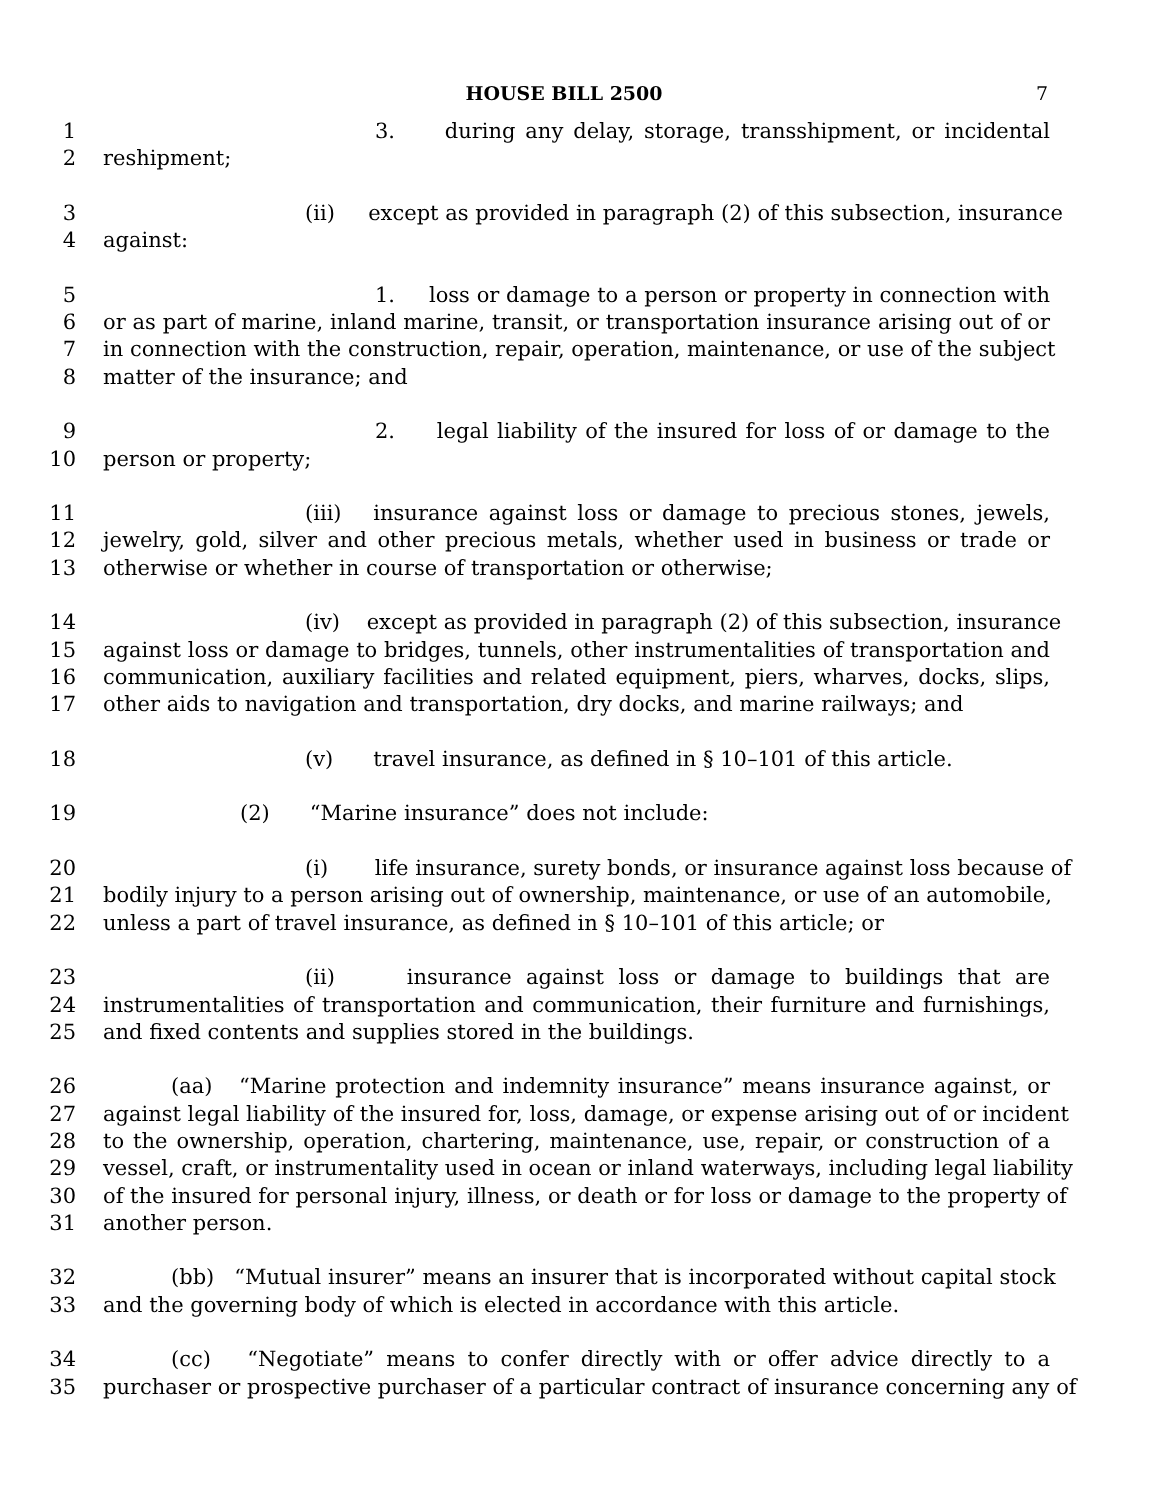HOUSE BILL 2500 7
1 3. during any delay, storage, transshipment, or incidental
2 reshipment;
3 (ii) except as provided in paragraph (2) of this subsection, insurance
4 against:
5 1. loss or damage to a person or property in connection with
6 or as part of marine, inland marine, transit, or transportation insurance arising out of or
7 in connection with the construction, repair, operation, maintenance, or use of the subject
8 matter of the insurance; and
9 2. legal liability of the insured for loss of or damage to the
10 person or property;
11 (iii) insurance against loss or damage to precious stones, jewels,
12 jewelry, gold, silver and other precious metals, whether used in business or trade or
13 otherwise or whether in course of transportation or otherwise;
14 (iv) except as provided in paragraph (2) of this subsection, insurance
15 against loss or damage to bridges, tunnels, other instrumentalities of transportation and
16 communication, auxiliary facilities and related equipment, piers, wharves, docks, slips,
17 other aids to navigation and transportation, dry docks, and marine railways; and
18 (v) travel insurance, as defined in § 10–101 of this article.
19 (2) “Marine insurance” does not include:
20 (i) life insurance, surety bonds, or insurance against loss because of
21 bodily injury to a person arising out of ownership, maintenance, or use of an automobile,
22 unless a part of travel insurance, as defined in § 10–101 of this article; or
23 (ii) insurance against loss or damage to buildings that are
24 instrumentalities of transportation and communication, their furniture and furnishings,
25 and fixed contents and supplies stored in the buildings.
26 (aa) “Marine protection and indemnity insurance” means insurance against, or
27 against legal liability of the insured for, loss, damage, or expense arising out of or incident
28 to the ownership, operation, chartering, maintenance, use, repair, or construction of a
29 vessel, craft, or instrumentality used in ocean or inland waterways, including legal liability
30 of the insured for personal injury, illness, or death or for loss or damage to the property of
31 another person.
32 (bb) “Mutual insurer” means an insurer that is incorporated without capital stock
33 and the governing body of which is elected in accordance with this article.
34 (cc) “Negotiate” means to confer directly with or offer advice directly to a
35 purchaser or prospective purchaser of a particular contract of insurance concerning any of